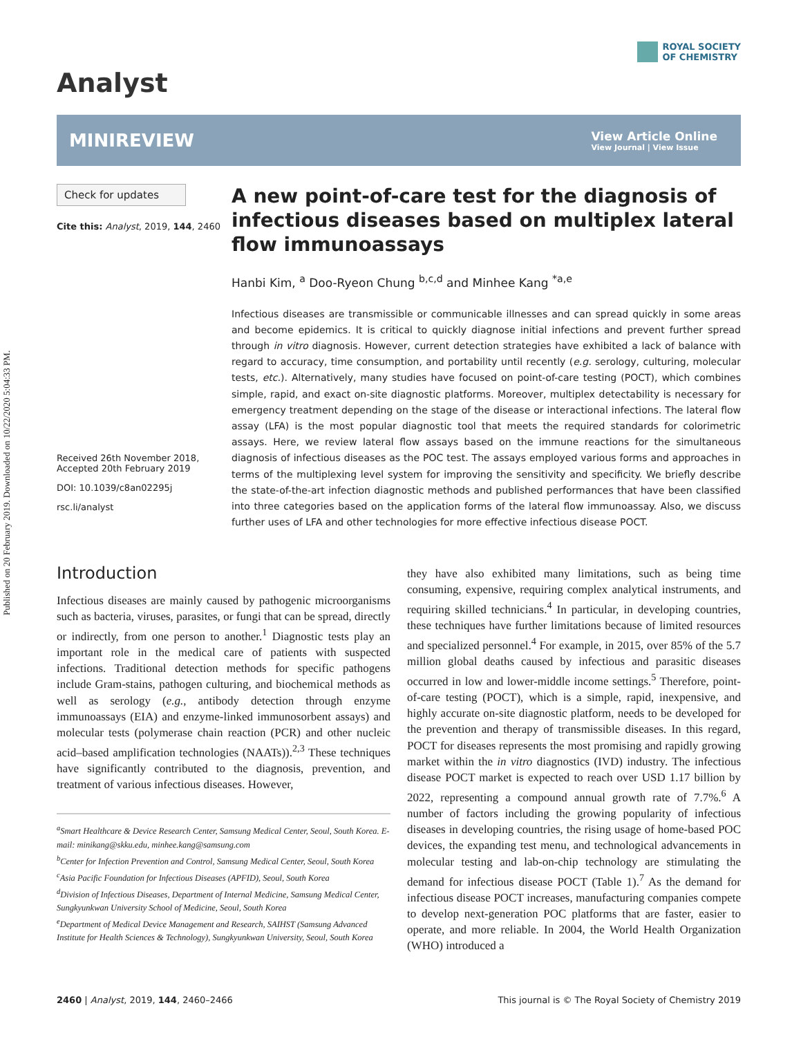Published on 20 February 2019. Downloaded on 10/22/2020 5:04:33 PM.
Analyst
ROYAL SOCIETY
OF CHEMISTRY
MINIREVIEW
View Article Online
View Journal | View Issue
Check for updates
Cite this: Analyst, 2019, 144, 2460
Received 26th November 2018,
Accepted 20th February 2019
DOI: 10.1039/c8an02295j
rsc.li/analyst
A new point-of-care test for the diagnosis of infectious diseases based on multiplex lateral flow immunoassays
Hanbi Kim, <sup>a</sup> Doo-Ryeon Chung <sup>b,c,d</sup> and Minhee Kang <sup>*a,e</sup>
Infectious diseases are transmissible or communicable illnesses and can spread quickly in some areas and become epidemics. It is critical to quickly diagnose initial infections and prevent further spread through in vitro diagnosis. However, current detection strategies have exhibited a lack of balance with regard to accuracy, time consumption, and portability until recently (e.g. serology, culturing, molecular tests, etc.). Alternatively, many studies have focused on point-of-care testing (POCT), which combines simple, rapid, and exact on-site diagnostic platforms. Moreover, multiplex detectability is necessary for emergency treatment depending on the stage of the disease or interactional infections. The lateral flow assay (LFA) is the most popular diagnostic tool that meets the required standards for colorimetric assays. Here, we review lateral flow assays based on the immune reactions for the simultaneous diagnosis of infectious diseases as the POC test. The assays employed various forms and approaches in terms of the multiplexing level system for improving the sensitivity and specificity. We briefly describe the state-of-the-art infection diagnostic methods and published performances that have been classified into three categories based on the application forms of the lateral flow immunoassay. Also, we discuss further uses of LFA and other technologies for more effective infectious disease POCT.
Introduction
Infectious diseases are mainly caused by pathogenic microorganisms such as bacteria, viruses, parasites, or fungi that can be spread, directly or indirectly, from one person to another.<sup>1</sup> Diagnostic tests play an important role in the medical care of patients with suspected infections. Traditional detection methods for specific pathogens include Gram-stains, pathogen culturing, and biochemical methods as well as serology (e.g., antibody detection through enzyme immunoassays (EIA) and enzyme-linked immunosorbent assays) and molecular tests (polymerase chain reaction (PCR) and other nucleic acid–based amplification technologies (NAATs)).<sup>2,3</sup> These techniques have significantly contributed to the diagnosis, prevention, and treatment of various infectious diseases. However,
<sup>a</sup> Smart Healthcare & Device Research Center, Samsung Medical Center, Seoul, South Korea. E-mail: minikang@skku.edu, minhee.kang@samsung.com
<sup>b</sup> Center for Infection Prevention and Control, Samsung Medical Center, Seoul, South Korea
<sup>c</sup> Asia Pacific Foundation for Infectious Diseases (APFID), Seoul, South Korea
<sup>d</sup> Division of Infectious Diseases, Department of Internal Medicine, Samsung Medical Center, Sungkyunkwan University School of Medicine, Seoul, South Korea
<sup>e</sup> Department of Medical Device Management and Research, SAIHST (Samsung Advanced Institute for Health Sciences & Technology), Sungkyunkwan University, Seoul, South Korea
they have also exhibited many limitations, such as being time consuming, expensive, requiring complex analytical instruments, and requiring skilled technicians.<sup>4</sup> In particular, in developing countries, these techniques have further limitations because of limited resources and specialized personnel.<sup>4</sup> For example, in 2015, over 85% of the 5.7 million global deaths caused by infectious and parasitic diseases occurred in low and lower-middle income settings.<sup>5</sup> Therefore, point-of-care testing (POCT), which is a simple, rapid, inexpensive, and highly accurate on-site diagnostic platform, needs to be developed for the prevention and therapy of transmissible diseases. In this regard, POCT for diseases represents the most promising and rapidly growing market within the in vitro diagnostics (IVD) industry. The infectious disease POCT market is expected to reach over USD 1.17 billion by 2022, representing a compound annual growth rate of 7.7%.<sup>6</sup> A number of factors including the growing popularity of infectious diseases in developing countries, the rising usage of home-based POC devices, the expanding test menu, and technological advancements in molecular testing and lab-on-chip technology are stimulating the demand for infectious disease POCT (Table 1).<sup>7</sup> As the demand for infectious disease POCT increases, manufacturing companies compete to develop next-generation POC platforms that are faster, easier to operate, and more reliable. In 2004, the World Health Organization (WHO) introduced a
2460 | Analyst, 2019, 144, 2460–2466 This journal is © The Royal Society of Chemistry 2019